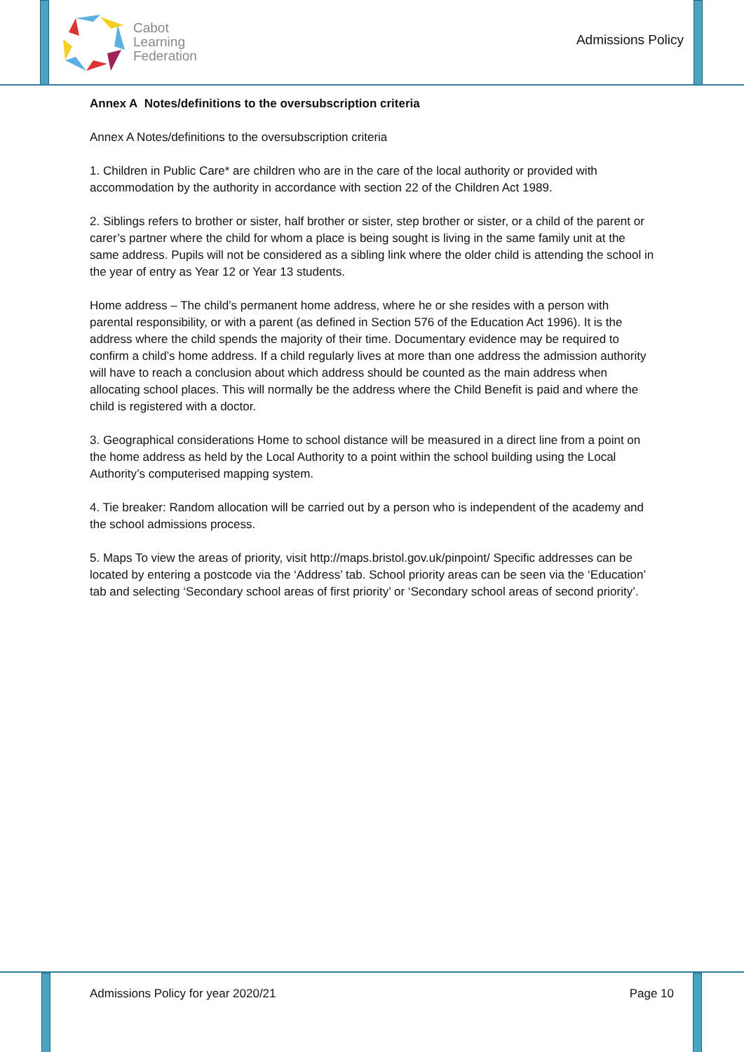Cabot
Learning
Federation
Admissions Policy
Annex A Notes/definitions to the oversubscription criteria
Annex A Notes/definitions to the oversubscription criteria
1. Children in Public Care* are children who are in the care of the local authority or provided with accommodation by the authority in accordance with section 22 of the Children Act 1989.
2. Siblings refers to brother or sister, half brother or sister, step brother or sister, or a child of the parent or carer’s partner where the child for whom a place is being sought is living in the same family unit at the same address. Pupils will not be considered as a sibling link where the older child is attending the school in the year of entry as Year 12 or Year 13 students.
Home address – The child’s permanent home address, where he or she resides with a person with parental responsibility, or with a parent (as defined in Section 576 of the Education Act 1996). It is the address where the child spends the majority of their time. Documentary evidence may be required to confirm a child’s home address. If a child regularly lives at more than one address the admission authority will have to reach a conclusion about which address should be counted as the main address when allocating school places. This will normally be the address where the Child Benefit is paid and where the child is registered with a doctor.
3. Geographical considerations Home to school distance will be measured in a direct line from a point on the home address as held by the Local Authority to a point within the school building using the Local Authority’s computerised mapping system.
4. Tie breaker: Random allocation will be carried out by a person who is independent of the academy and the school admissions process.
5. Maps To view the areas of priority, visit http://maps.bristol.gov.uk/pinpoint/ Specific addresses can be located by entering a postcode via the ‘Address’ tab. School priority areas can be seen via the ‘Education’ tab and selecting ‘Secondary school areas of first priority’ or ‘Secondary school areas of second priority’.
Admissions Policy for year 2020/21 Page 10